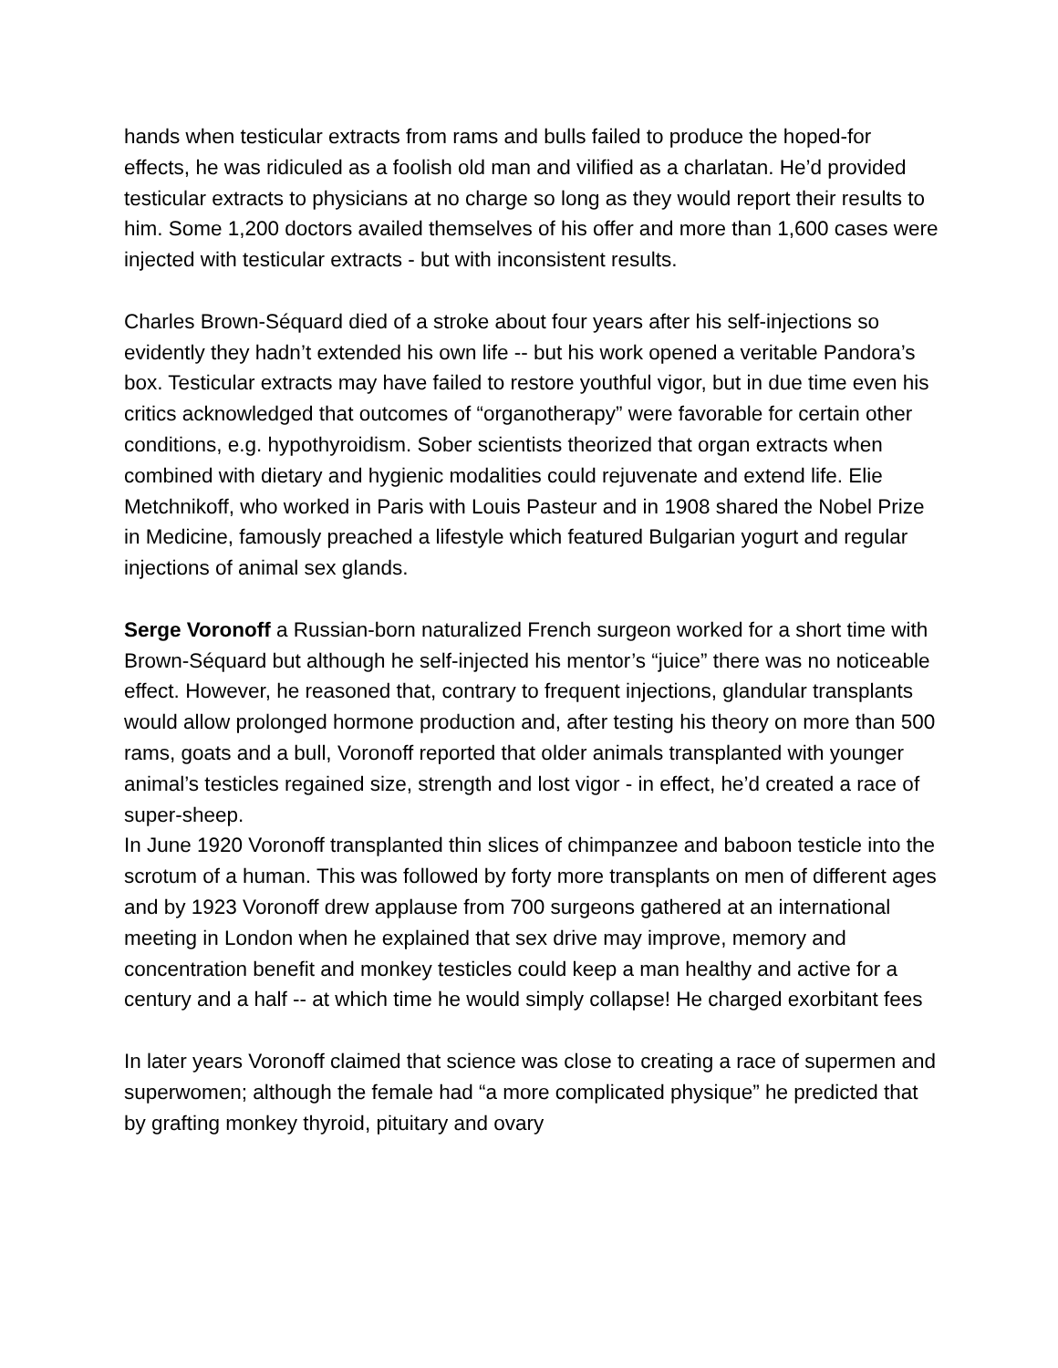hands when testicular extracts from rams and bulls failed to produce the hoped-for effects, he was ridiculed as a foolish old man and vilified as a charlatan. He’d provided testicular extracts to physicians at no charge so long as they would report their results to him. Some 1,200 doctors availed themselves of his offer and more than 1,600 cases were injected with testicular extracts - but with inconsistent results.
Charles Brown-Séquard died of a stroke about four years after his self-injections so evidently they hadn’t extended his own life -- but his work opened a veritable Pandora’s box. Testicular extracts may have failed to restore youthful vigor, but in due time even his critics acknowledged that outcomes of “organotherapy” were favorable for certain other conditions, e.g. hypothyroidism. Sober scientists theorized that organ extracts when combined with dietary and hygienic modalities could rejuvenate and extend life. Elie Metchnikoff, who worked in Paris with Louis Pasteur and in 1908 shared the Nobel Prize in Medicine, famously preached a lifestyle which featured Bulgarian yogurt and regular injections of animal sex glands.
Serge Voronoff a Russian-born naturalized French surgeon worked for a short time with Brown-Séquard but although he self-injected his mentor’s “juice” there was no noticeable effect. However, he reasoned that, contrary to frequent injections, glandular transplants would allow prolonged hormone production and, after testing his theory on more than 500 rams, goats and a bull, Voronoff reported that older animals transplanted with younger animal’s testicles regained size, strength and lost vigor - in effect, he’d created a race of super-sheep.
In June 1920 Voronoff transplanted thin slices of chimpanzee and baboon testicle into the scrotum of a human. This was followed by forty more transplants on men of different ages and by 1923 Voronoff drew applause from 700 surgeons gathered at an international meeting in London when he explained that sex drive may improve, memory and concentration benefit and monkey testicles could keep a man healthy and active for a century and a half -- at which time he would simply collapse! He charged exorbitant fees
In later years Voronoff claimed that science was close to creating a race of supermen and superwomen; although the female had “a more complicated physique” he predicted that by grafting monkey thyroid, pituitary and ovary